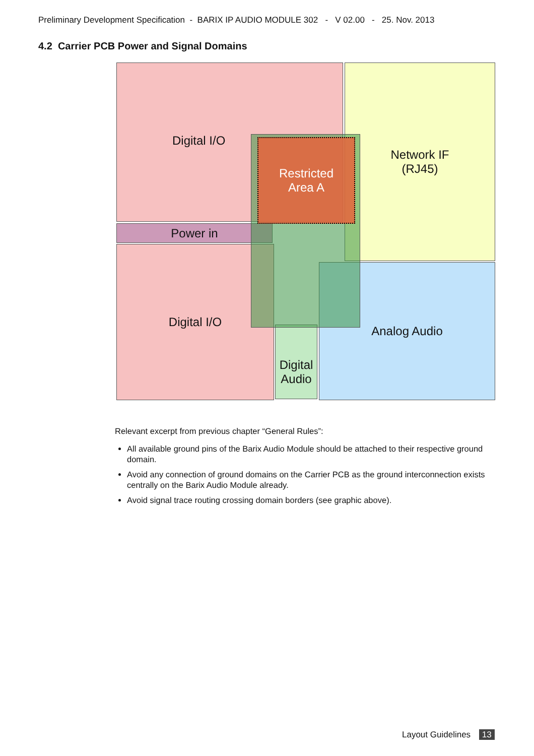Preliminary Development Specification - BARIX IP AUDIO MODULE 302 - V 02.00 - 25. Nov. 2013
4.2 Carrier PCB Power and Signal Domains
Digital I/O
Network IF
(RJ45)
Power in
Digital I/O
Digital
Audio
Analog Audio
Restricted
Area A
Relevant excerpt from previous chapter “General Rules”:
All available ground pins of the Barix Audio Module should be attached to their respective ground domain.
Avoid any connection of ground domains on the Carrier PCB as the ground interconnection exists centrally on the Barix Audio Module already.
Avoid signal trace routing crossing domain borders (see graphic above).
Layout Guidelines 13